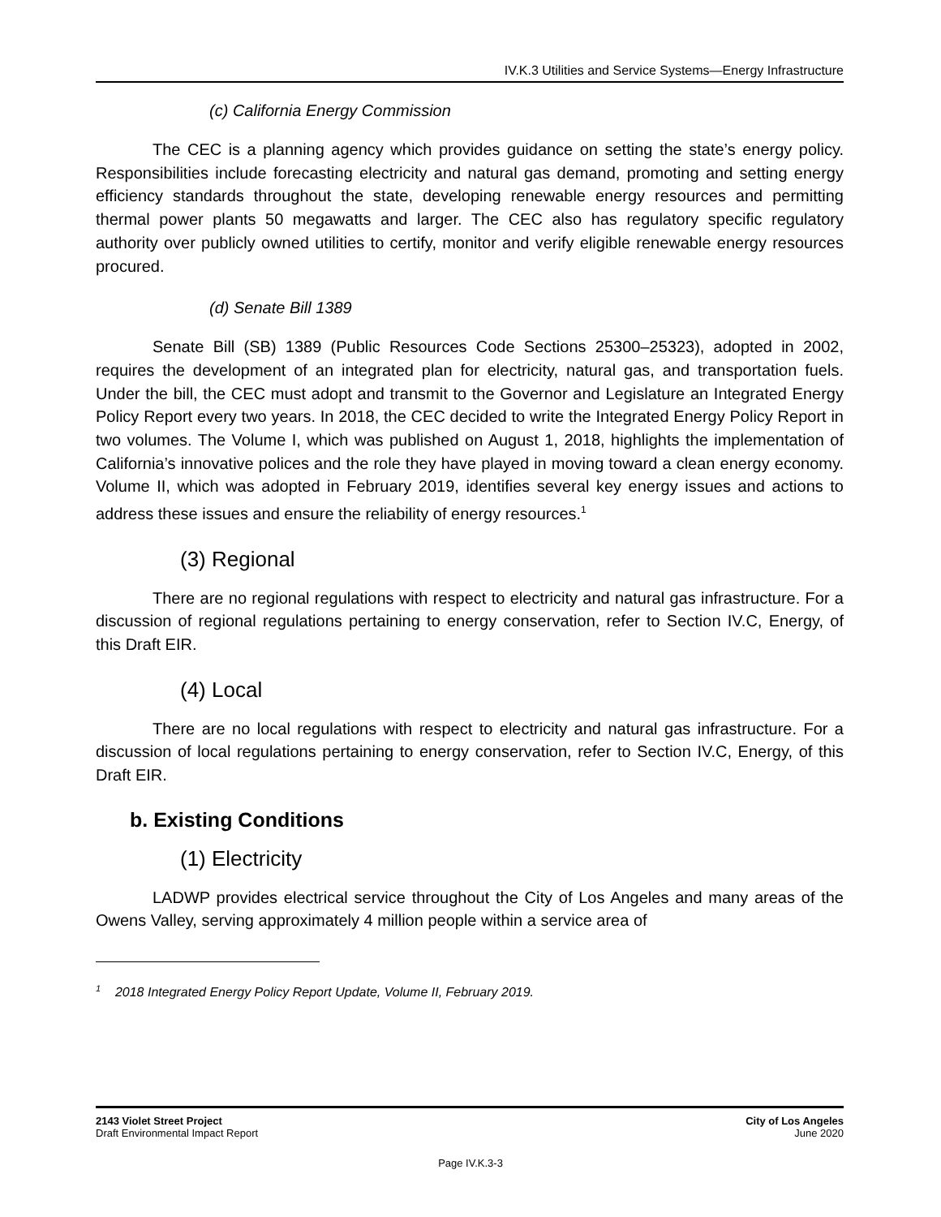IV.K.3 Utilities and Service Systems—Energy Infrastructure
(c) California Energy Commission
The CEC is a planning agency which provides guidance on setting the state’s energy policy. Responsibilities include forecasting electricity and natural gas demand, promoting and setting energy efficiency standards throughout the state, developing renewable energy resources and permitting thermal power plants 50 megawatts and larger. The CEC also has regulatory specific regulatory authority over publicly owned utilities to certify, monitor and verify eligible renewable energy resources procured.
(d) Senate Bill 1389
Senate Bill (SB) 1389 (Public Resources Code Sections 25300–25323), adopted in 2002, requires the development of an integrated plan for electricity, natural gas, and transportation fuels. Under the bill, the CEC must adopt and transmit to the Governor and Legislature an Integrated Energy Policy Report every two years. In 2018, the CEC decided to write the Integrated Energy Policy Report in two volumes. The Volume I, which was published on August 1, 2018, highlights the implementation of California’s innovative polices and the role they have played in moving toward a clean energy economy. Volume II, which was adopted in February 2019, identifies several key energy issues and actions to address these issues and ensure the reliability of energy resources.<sup>1</sup>
(3) Regional
There are no regional regulations with respect to electricity and natural gas infrastructure. For a discussion of regional regulations pertaining to energy conservation, refer to Section IV.C, Energy, of this Draft EIR.
(4) Local
There are no local regulations with respect to electricity and natural gas infrastructure. For a discussion of local regulations pertaining to energy conservation, refer to Section IV.C, Energy, of this Draft EIR.
b. Existing Conditions
(1) Electricity
LADWP provides electrical service throughout the City of Los Angeles and many areas of the Owens Valley, serving approximately 4 million people within a service area of
<sup>1</sup> 2018 Integrated Energy Policy Report Update, Volume II, February 2019.
2143 Violet Street Project
Draft Environmental Impact Report
City of Los Angeles
June 2020
Page IV.K.3-3